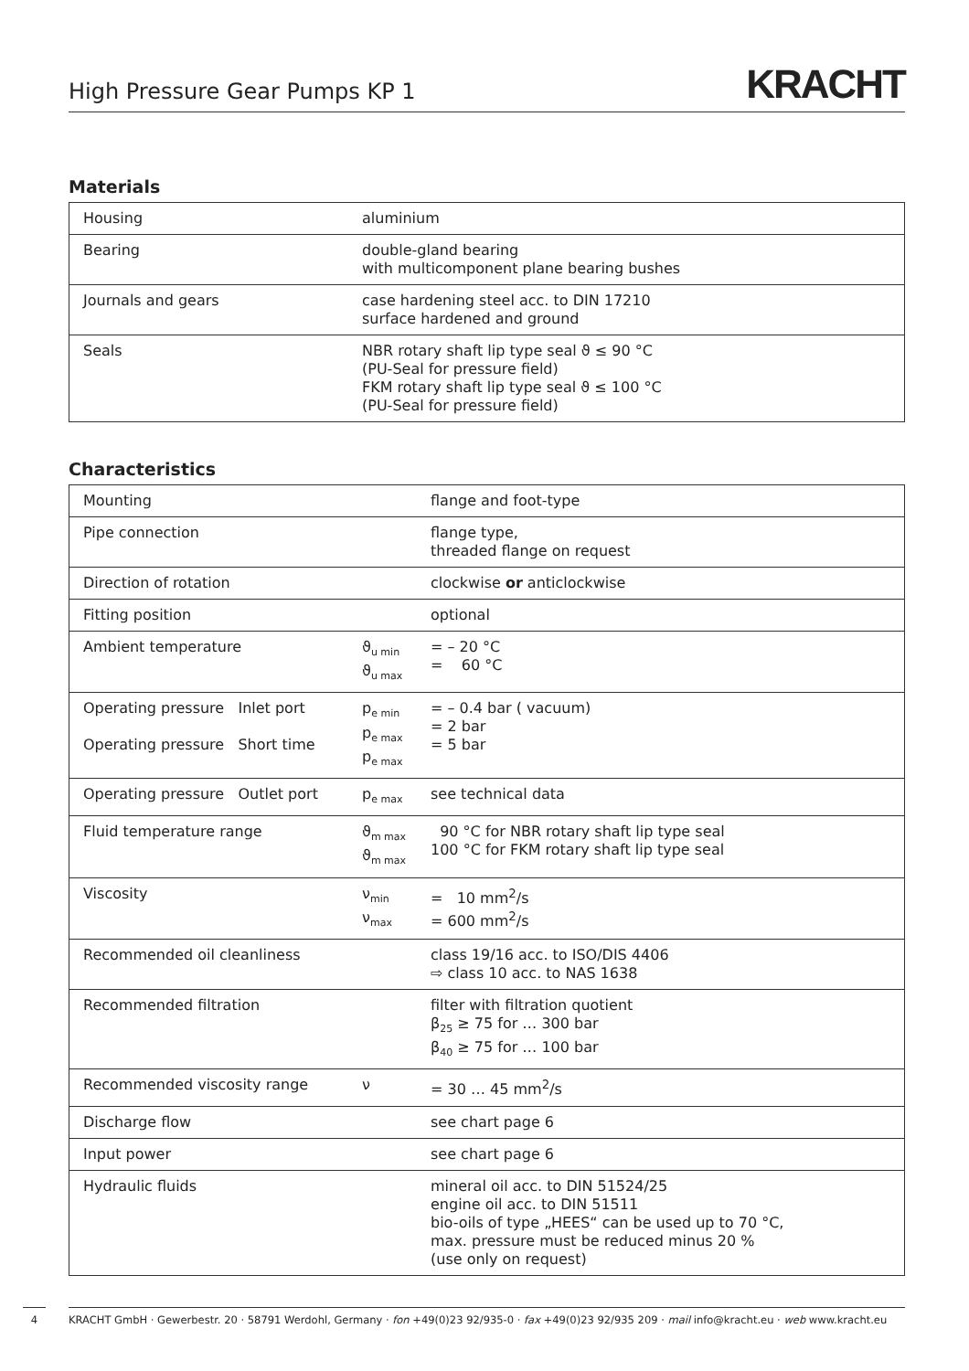High Pressure Gear Pumps KP 1
KRACHT
Materials
| Housing | aluminium |
| Bearing | double-gland bearing with multicomponent plane bearing bushes |
| Journals and gears | case hardening steel acc. to DIN 17210 surface hardened and ground |
| Seals | NBR rotary shaft lip type seal ϑ ≤ 90 °C (PU-Seal for pressure field) FKM rotary shaft lip type seal ϑ ≤ 100 °C (PU-Seal for pressure field) |
Characteristics
| Mounting | | flange and foot-type |
| Pipe connection | | flange type, threaded flange on request |
| Direction of rotation | | clockwise or anticlockwise |
| Fitting position | | optional |
| Ambient temperature | ϑ<sub>u min</sub> ϑ<sub>u max</sub> | = – 20 °C = 60 °C |
| Operating pressure Inlet port Operating pressure Short time | p<sub>e min</sub> p<sub>e max</sub> p<sub>e max</sub> | = – 0.4 bar ( vacuum) = 2 bar = 5 bar |
| Operating pressure Outlet port | p<sub>e max</sub> | see technical data |
| Fluid temperature range | ϑ<sub>m max</sub> ϑ<sub>m max</sub> | 90 °C for NBR rotary shaft lip type seal 100 °C for FKM rotary shaft lip type seal |
| Viscosity | ν<sub>min</sub> ν<sub>max</sub> | = 10 mm<sup>2</sup>/s = 600 mm<sup>2</sup>/s |
| Recommended oil cleanliness | | class 19/16 acc. to ISO/DIS 4406 ⇨ class 10 acc. to NAS 1638 |
| Recommended filtration | | filter with filtration quotient β<sub>25</sub> ≥ 75 for … 300 bar β<sub>40</sub> ≥ 75 for … 100 bar |
| Recommended viscosity range | ν | = 30 … 45 mm<sup>2</sup>/s |
| Discharge flow | | see chart page 6 |
| Input power | | see chart page 6 |
| Hydraulic fluids | | mineral oil acc. to DIN 51524/25 engine oil acc. to DIN 51511 bio-oils of type „HEES“ can be used up to 70 °C, max. pressure must be reduced minus 20 % (use only on request) |
4
KRACHT GmbH · Gewerbestr. 20 · 58791 Werdohl, Germany · fon +49(0)23 92/935-0 · fax +49(0)23 92/935 209 · mail info@kracht.eu · web www.kracht.eu